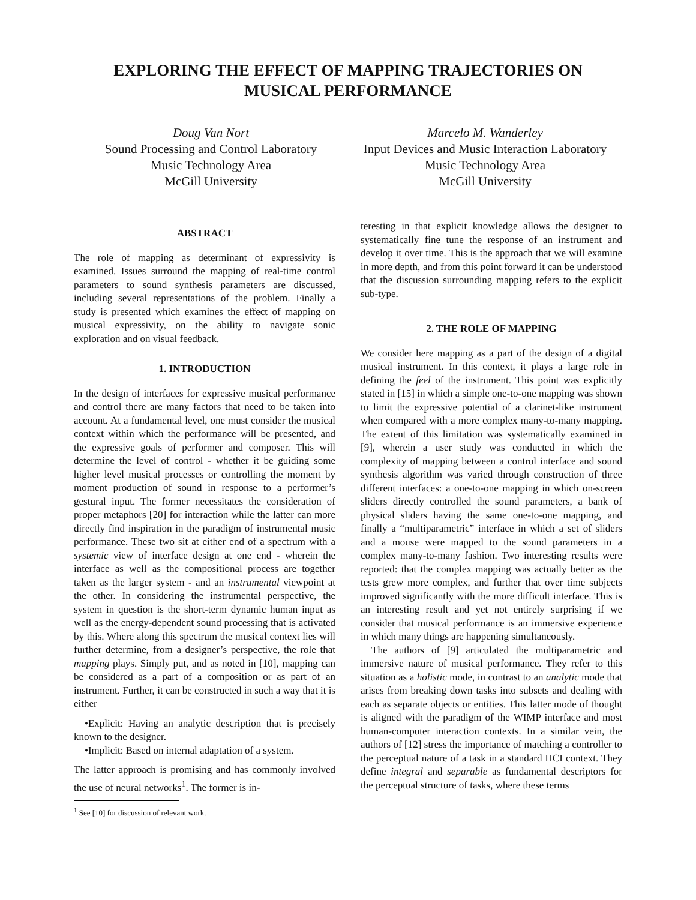EXPLORING THE EFFECT OF MAPPING TRAJECTORIES ON
MUSICAL PERFORMANCE
Doug Van Nort
Sound Processing and Control Laboratory
Music Technology Area
McGill University
Marcelo M. Wanderley
Input Devices and Music Interaction Laboratory
Music Technology Area
McGill University
ABSTRACT
The role of mapping as determinant of expressivity is examined. Issues surround the mapping of real-time control parameters to sound synthesis parameters are discussed, including several representations of the problem. Finally a study is presented which examines the effect of mapping on musical expressivity, on the ability to navigate sonic exploration and on visual feedback.
1. INTRODUCTION
In the design of interfaces for expressive musical performance and control there are many factors that need to be taken into account. At a fundamental level, one must consider the musical context within which the performance will be presented, and the expressive goals of performer and composer. This will determine the level of control - whether it be guiding some higher level musical processes or controlling the moment by moment production of sound in response to a performer’s gestural input. The former necessitates the consideration of proper metaphors [20] for interaction while the latter can more directly find inspiration in the paradigm of instrumental music performance. These two sit at either end of a spectrum with a systemic view of interface design at one end - wherein the interface as well as the compositional process are together taken as the larger system - and an instrumental viewpoint at the other. In considering the instrumental perspective, the system in question is the short-term dynamic human input as well as the energy-dependent sound processing that is activated by this. Where along this spectrum the musical context lies will further determine, from a designer’s perspective, the role that mapping plays. Simply put, and as noted in [10], mapping can be considered as a part of a composition or as part of an instrument. Further, it can be constructed in such a way that it is either
•Explicit: Having an analytic description that is precisely known to the designer.
•Implicit: Based on internal adaptation of a system.
The latter approach is promising and has commonly involved the use of neural networks<sup>1</sup>. The former is in-
<sup>1</sup> See [10] for discussion of relevant work.
teresting in that explicit knowledge allows the designer to systematically fine tune the response of an instrument and develop it over time. This is the approach that we will examine in more depth, and from this point forward it can be understood that the discussion surrounding mapping refers to the explicit sub-type.
2. THE ROLE OF MAPPING
We consider here mapping as a part of the design of a digital musical instrument. In this context, it plays a large role in defining the feel of the instrument. This point was explicitly stated in [15] in which a simple one-to-one mapping was shown to limit the expressive potential of a clarinet-like instrument when compared with a more complex many-to-many mapping. The extent of this limitation was systematically examined in [9], wherein a user study was conducted in which the complexity of mapping between a control interface and sound synthesis algorithm was varied through construction of three different interfaces: a one-to-one mapping in which on-screen sliders directly controlled the sound parameters, a bank of physical sliders having the same one-to-one mapping, and finally a “multiparametric” interface in which a set of sliders and a mouse were mapped to the sound parameters in a complex many-to-many fashion. Two interesting results were reported: that the complex mapping was actually better as the tests grew more complex, and further that over time subjects improved significantly with the more difficult interface. This is an interesting result and yet not entirely surprising if we consider that musical performance is an immersive experience in which many things are happening simultaneously.
The authors of [9] articulated the multiparametric and immersive nature of musical performance. They refer to this situation as a holistic mode, in contrast to an analytic mode that arises from breaking down tasks into subsets and dealing with each as separate objects or entities. This latter mode of thought is aligned with the paradigm of the WIMP interface and most human-computer interaction contexts. In a similar vein, the authors of [12] stress the importance of matching a controller to the perceptual nature of a task in a standard HCI context. They define integral and separable as fundamental descriptors for the perceptual structure of tasks, where these terms